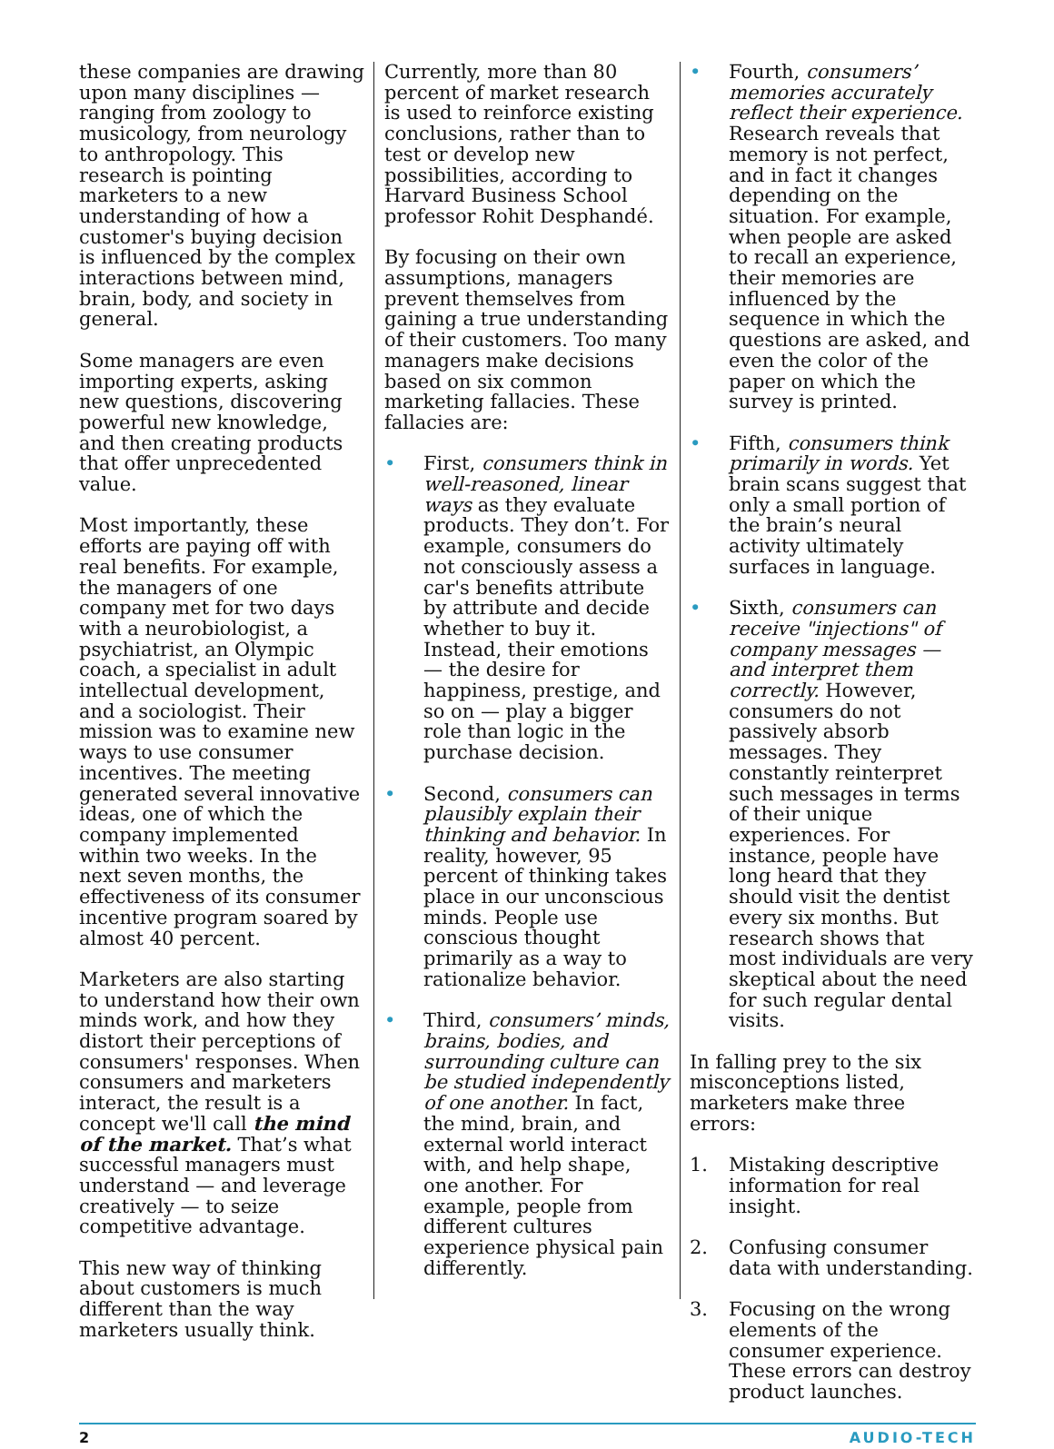these companies are drawing upon many disciplines — ranging from zoology to musicology, from neurology to anthropology. This research is pointing marketers to a new understanding of how a customer's buying decision is influenced by the complex interactions between mind, brain, body, and society in general.
Some managers are even importing experts, asking new questions, discovering powerful new knowledge, and then creating products that offer unprecedented value.
Most importantly, these efforts are paying off with real benefits. For example, the managers of one company met for two days with a neurobiologist, a psychiatrist, an Olympic coach, a specialist in adult intellectual development, and a sociologist. Their mission was to examine new ways to use consumer incentives. The meeting generated several innovative ideas, one of which the company implemented within two weeks. In the next seven months, the effectiveness of its consumer incentive program soared by almost 40 percent.
Marketers are also starting to understand how their own minds work, and how they distort their perceptions of consumers' responses. When consumers and marketers interact, the result is a concept we'll call the mind of the market. That’s what successful managers must understand — and leverage creatively — to seize competitive advantage.
This new way of thinking about customers is much different than the way marketers usually think.
Currently, more than 80 percent of market research is used to reinforce existing conclusions, rather than to test or develop new possibilities, according to Harvard Business School professor Rohit Desphandé.
By focusing on their own assumptions, managers prevent themselves from gaining a true understanding of their customers. Too many managers make decisions based on six common marketing fallacies. These fallacies are:
• First, consumers think in well-reasoned, linear ways as they evaluate products. They don’t. For example, consumers do not consciously assess a car's benefits attribute by attribute and decide whether to buy it. Instead, their emotions — the desire for happiness, prestige, and so on — play a bigger role than logic in the purchase decision.
• Second, consumers can plausibly explain their thinking and behavior. In reality, however, 95 percent of thinking takes place in our unconscious minds. People use conscious thought primarily as a way to rationalize behavior.
• Third, consumers’ minds, brains, bodies, and surrounding culture can be studied independently of one another. In fact, the mind, brain, and external world interact with, and help shape, one another. For example, people from different cultures experience physical pain differently.
• Fourth, consumers’ memories accurately reflect their experience. Research reveals that memory is not perfect, and in fact it changes depending on the situation. For example, when people are asked to recall an experience, their memories are influenced by the sequence in which the questions are asked, and even the color of the paper on which the survey is printed.
• Fifth, consumers think primarily in words. Yet brain scans suggest that only a small portion of the brain’s neural activity ultimately surfaces in language.
• Sixth, consumers can receive "injections" of company messages — and interpret them correctly. However, consumers do not passively absorb messages. They constantly reinterpret such messages in terms of their unique experiences. For instance, people have long heard that they should visit the dentist every six months. But research shows that most individuals are very skeptical about the need for such regular dental visits.
In falling prey to the six misconceptions listed, marketers make three errors:
1. Mistaking descriptive information for real insight.
2. Confusing consumer data with understanding.
3. Focusing on the wrong elements of the consumer experience. These errors can destroy product launches.
2 AUDIO-TECH